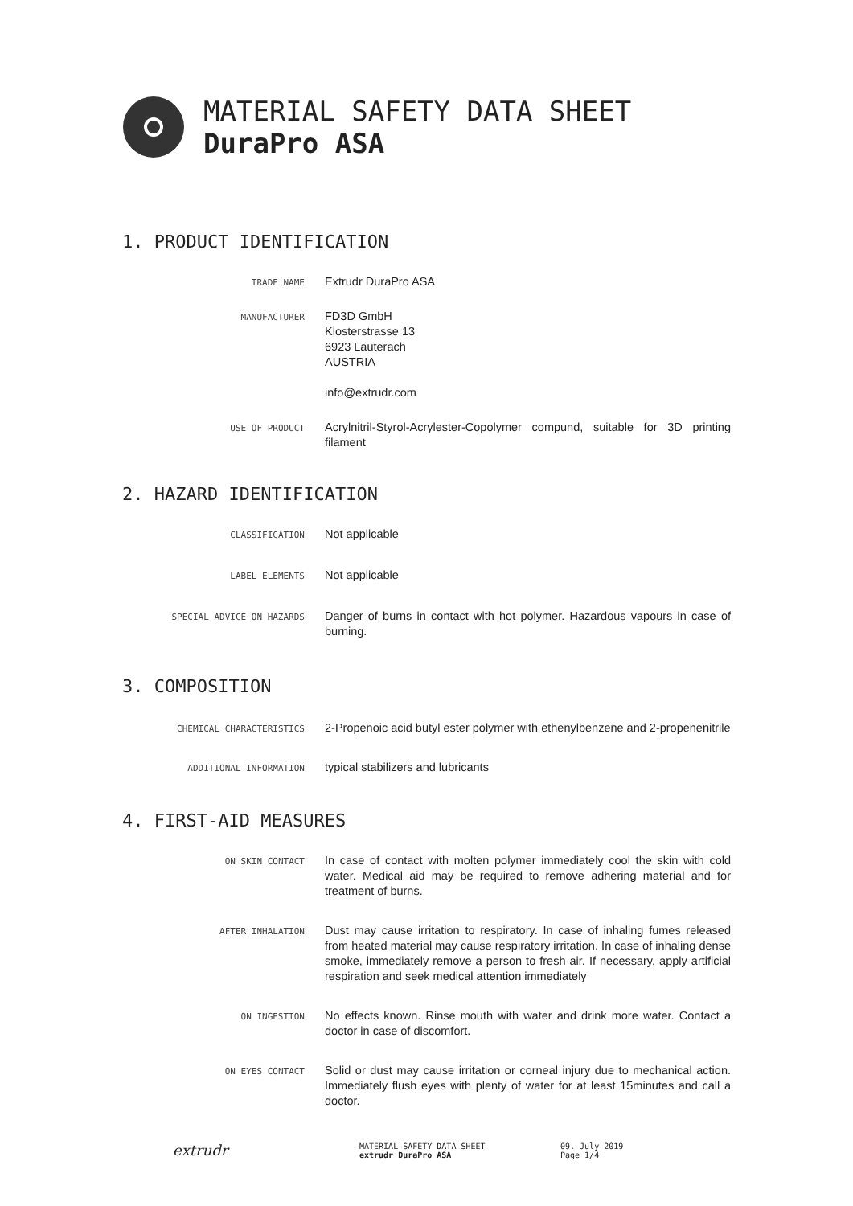MATERIAL SAFETY DATA SHEET
DuraPro ASA
1. PRODUCT IDENTIFICATION
TRADE NAME
Extrudr DuraPro ASA
MANUFACTURER
FD3D GmbH
Klosterstrasse 13
6923 Lauterach
AUSTRIA
info@extrudr.com
USE OF PRODUCT
Acrylnitril-Styrol-Acrylester-Copolymer compund, suitable for 3D printing filament
2. HAZARD IDENTIFICATION
CLASSIFICATION
Not applicable
LABEL ELEMENTS
Not applicable
SPECIAL ADVICE ON HAZARDS
Danger of burns in contact with hot polymer. Hazardous vapours in case of burning.
3. COMPOSITION
CHEMICAL CHARACTERISTICS
2-Propenoic acid butyl ester polymer with ethenylbenzene and 2-propenenitrile
ADDITIONAL INFORMATION
typical stabilizers and lubricants
4. FIRST-AID MEASURES
ON SKIN CONTACT
In case of contact with molten polymer immediately cool the skin with cold water. Medical aid may be required to remove adhering material and for treatment of burns.
AFTER INHALATION
Dust may cause irritation to respiratory. In case of inhaling fumes released from heated material may cause respiratory irritation. In case of inhaling dense smoke, immediately remove a person to fresh air. If necessary, apply artificial respiration and seek medical attention immediately
ON INGESTION
No effects known. Rinse mouth with water and drink more water. Contact a doctor in case of discomfort.
ON EYES CONTACT
Solid or dust may cause irritation or corneal injury due to mechanical action. Immediately flush eyes with plenty of water for at least 15minutes and call a doctor.
extrudr
MATERIAL SAFETY DATA SHEET
extrudr DuraPro ASA
09. July 2019
Page 1/4